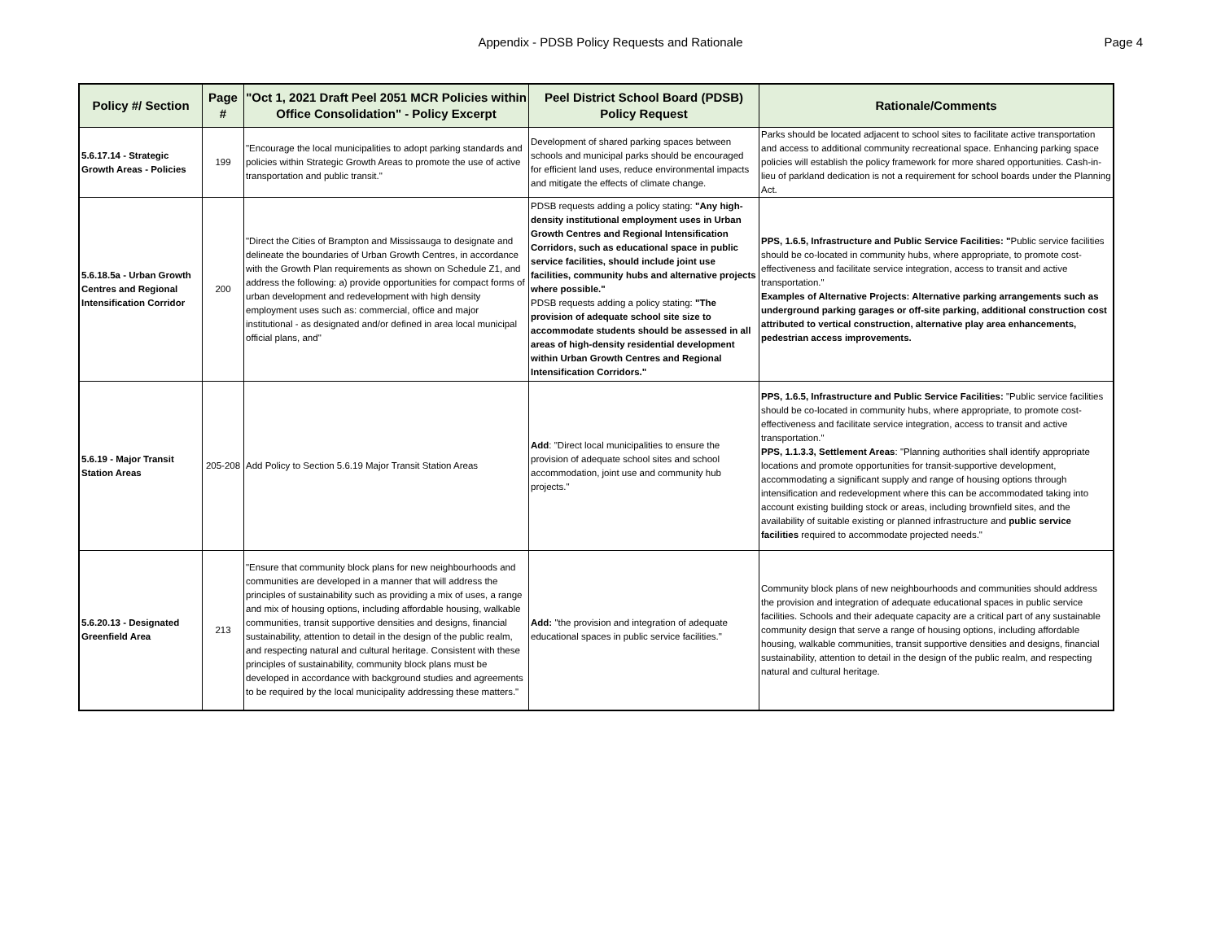Appendix - PDSB Policy Requests and Rationale
Page 4
| Policy #/ Section | Page # | "Oct 1, 2021 Draft Peel 2051 MCR Policies within Office Consolidation" - Policy Excerpt | Peel District School Board (PDSB) Policy Request | Rationale/Comments |
| --- | --- | --- | --- | --- |
| 5.6.17.14 - Strategic Growth Areas - Policies | 199 | "Encourage the local municipalities to adopt parking standards and policies within Strategic Growth Areas to promote the use of active transportation and public transit." | Development of shared parking spaces between schools and municipal parks should be encouraged for efficient land uses, reduce environmental impacts and mitigate the effects of climate change. | Parks should be located adjacent to school sites to facilitate active transportation and access to additional community recreational space. Enhancing parking space policies will establish the policy framework for more shared opportunities. Cash-in-lieu of parkland dedication is not a requirement for school boards under the Planning Act. |
| 5.6.18.5a - Urban Growth Centres and Regional Intensification Corridor | 200 | "Direct the Cities of Brampton and Mississauga to designate and delineate the boundaries of Urban Growth Centres, in accordance with the Growth Plan requirements as shown on Schedule Z1, and address the following: a) provide opportunities for compact forms of urban development and redevelopment with high density employment uses such as: commercial, office and major institutional - as designated and/or defined in area local municipal official plans, and" | PDSB requests adding a policy stating: "Any high-density institutional employment uses in Urban Growth Centres and Regional Intensification Corridors, such as educational space in public service facilities, should include joint use facilities, community hubs and alternative projects where possible." PDSB requests adding a policy stating: "The provision of adequate school site size to accommodate students should be assessed in all areas of high-density residential development within Urban Growth Centres and Regional Intensification Corridors." | PPS, 1.6.5, Infrastructure and Public Service Facilities: " Public service facilities should be co-located in community hubs, where appropriate, to promote cost-effectiveness and facilitate service integration, access to transit and active transportation." Examples of Alternative Projects: Alternative parking arrangements such as underground parking garages or off-site parking, additional construction cost attributed to vertical construction, alternative play area enhancements, pedestrian access improvements. |
| 5.6.19 - Major Transit Station Areas | 205-208 | Add Policy to Section 5.6.19 Major Transit Station Areas | Add : "Direct local municipalities to ensure the provision of adequate school sites and school accommodation, joint use and community hub projects." | PPS, 1.6.5, Infrastructure and Public Service Facilities: "Public service facilities should be co-located in community hubs, where appropriate, to promote cost-effectiveness and facilitate service integration, access to transit and active transportation." PPS, 1.1.3.3, Settlement Areas : "Planning authorities shall identify appropriate locations and promote opportunities for transit-supportive development, accommodating a significant supply and range of housing options through intensification and redevelopment where this can be accommodated taking into account existing building stock or areas, including brownfield sites, and the availability of suitable existing or planned infrastructure and public service facilities required to accommodate projected needs." |
| 5.6.20.13 - Designated Greenfield Area | 213 | "Ensure that community block plans for new neighbourhoods and communities are developed in a manner that will address the principles of sustainability such as providing a mix of uses, a range and mix of housing options, including affordable housing, walkable communities, transit supportive densities and designs, financial sustainability, attention to detail in the design of the public realm, and respecting natural and cultural heritage. Consistent with these principles of sustainability, community block plans must be developed in accordance with background studies and agreements to be required by the local municipality addressing these matters." | Add: "the provision and integration of adequate educational spaces in public service facilities." | Community block plans of new neighbourhoods and communities should address the provision and integration of adequate educational spaces in public service facilities. Schools and their adequate capacity are a critical part of any sustainable community design that serve a range of housing options, including affordable housing, walkable communities, transit supportive densities and designs, financial sustainability, attention to detail in the design of the public realm, and respecting natural and cultural heritage. |